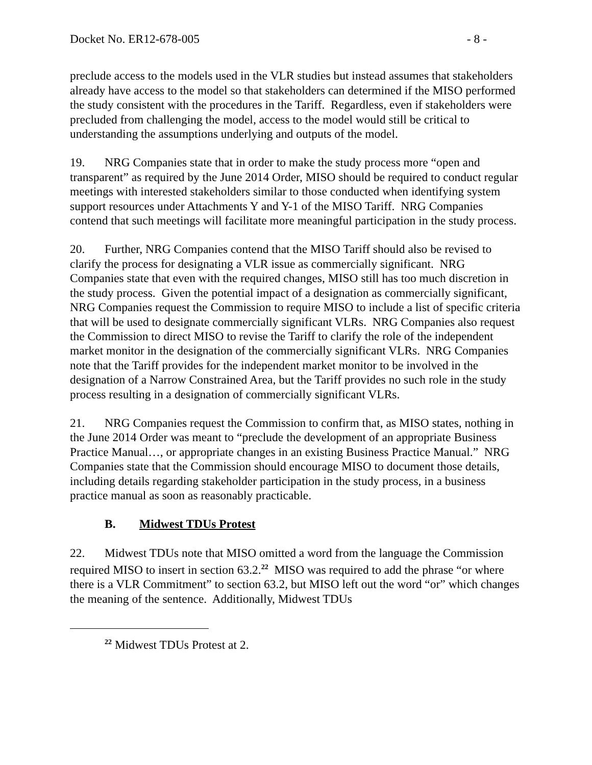Docket No. ER12-678-005 - 8 -
preclude access to the models used in the VLR studies but instead assumes that stakeholders already have access to the model so that stakeholders can determined if the MISO performed the study consistent with the procedures in the Tariff. Regardless, even if stakeholders were precluded from challenging the model, access to the model would still be critical to understanding the assumptions underlying and outputs of the model.
19. NRG Companies state that in order to make the study process more “open and transparent” as required by the June 2014 Order, MISO should be required to conduct regular meetings with interested stakeholders similar to those conducted when identifying system support resources under Attachments Y and Y-1 of the MISO Tariff. NRG Companies contend that such meetings will facilitate more meaningful participation in the study process.
20. Further, NRG Companies contend that the MISO Tariff should also be revised to clarify the process for designating a VLR issue as commercially significant. NRG Companies state that even with the required changes, MISO still has too much discretion in the study process. Given the potential impact of a designation as commercially significant, NRG Companies request the Commission to require MISO to include a list of specific criteria that will be used to designate commercially significant VLRs. NRG Companies also request the Commission to direct MISO to revise the Tariff to clarify the role of the independent market monitor in the designation of the commercially significant VLRs. NRG Companies note that the Tariff provides for the independent market monitor to be involved in the designation of a Narrow Constrained Area, but the Tariff provides no such role in the study process resulting in a designation of commercially significant VLRs.
21. NRG Companies request the Commission to confirm that, as MISO states, nothing in the June 2014 Order was meant to “preclude the development of an appropriate Business Practice Manual…, or appropriate changes in an existing Business Practice Manual.” NRG Companies state that the Commission should encourage MISO to document those details, including details regarding stakeholder participation in the study process, in a business practice manual as soon as reasonably practicable.
B. Midwest TDUs Protest
22. Midwest TDUs note that MISO omitted a word from the language the Commission required MISO to insert in section 63.2.<sup>22</sup> MISO was required to add the phrase “or where there is a VLR Commitment” to section 63.2, but MISO left out the word “or” which changes the meaning of the sentence. Additionally, Midwest TDUs
<sup>22</sup> Midwest TDUs Protest at 2.